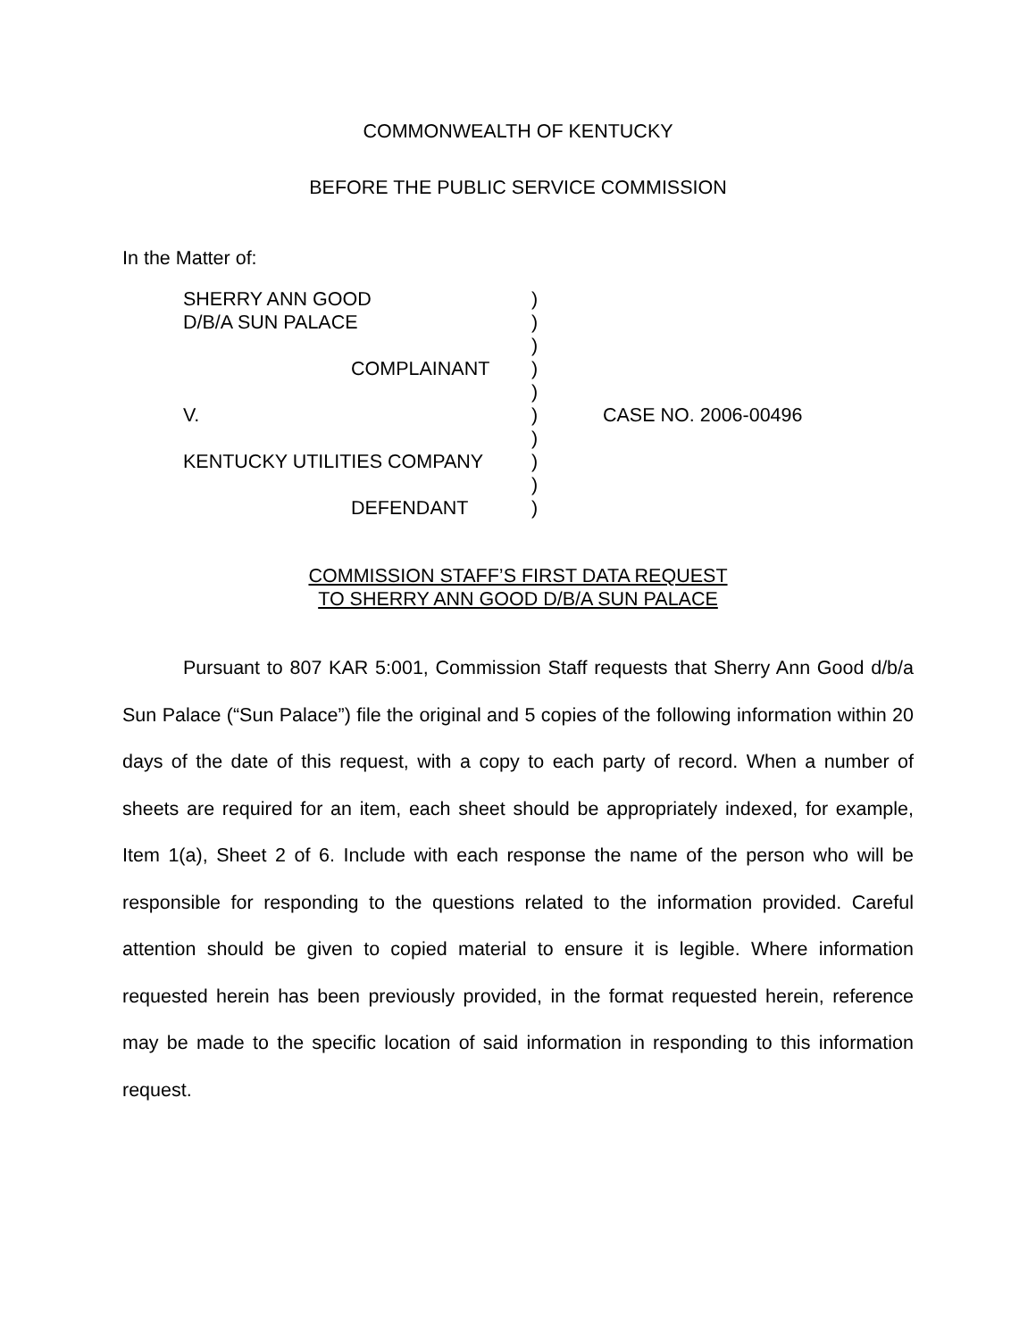COMMONWEALTH OF KENTUCKY
BEFORE THE PUBLIC SERVICE COMMISSION
In the Matter of:
SHERRY ANN GOOD
D/B/A SUN PALACE
COMPLAINANT
V.
KENTUCKY UTILITIES COMPANY
DEFENDANT
)
)
)
)
)
)
)
)
)
)
CASE NO. 2006-00496
COMMISSION STAFF’S FIRST DATA REQUEST
TO SHERRY ANN GOOD D/B/A SUN PALACE
Pursuant to 807 KAR 5:001, Commission Staff requests that Sherry Ann Good d/b/a Sun Palace (“Sun Palace”) file the original and 5 copies of the following information within 20 days of the date of this request, with a copy to each party of record. When a number of sheets are required for an item, each sheet should be appropriately indexed, for example, Item 1(a), Sheet 2 of 6. Include with each response the name of the person who will be responsible for responding to the questions related to the information provided. Careful attention should be given to copied material to ensure it is legible. Where information requested herein has been previously provided, in the format requested herein, reference may be made to the specific location of said information in responding to this information request.